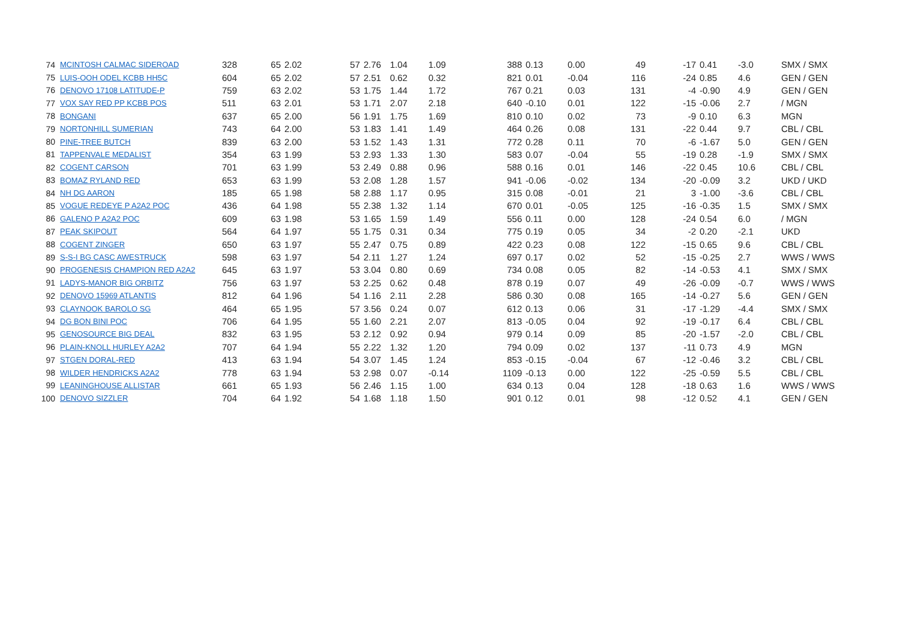| 74 | MCINTOSH CALMAC SIDEROAD | 328 | 65 | 2.02 | 57 | 2.76 | 1.04 | 1.09 | 388 | 0.13 | 0.00 | 49 | -17 | 0.41 | -3.0 | SMX / SMX |
| 75 | LUIS-OOH ODEL KCBB HH5C | 604 | 65 | 2.02 | 57 | 2.51 | 0.62 | 0.32 | 821 | 0.01 | -0.04 | 116 | -24 | 0.85 | 4.6 | GEN / GEN |
| 76 | DENOVO 17108 LATITUDE-P | 759 | 63 | 2.02 | 53 | 1.75 | 1.44 | 1.72 | 767 | 0.21 | 0.03 | 131 | -4 | -0.90 | 4.9 | GEN / GEN |
| 77 | VOX SAY RED PP KCBB POS | 511 | 63 | 2.01 | 53 | 1.71 | 2.07 | 2.18 | 640 | -0.10 | 0.01 | 122 | -15 | -0.06 | 2.7 | / MGN |
| 78 | BONGANI | 637 | 65 | 2.00 | 56 | 1.91 | 1.75 | 1.69 | 810 | 0.10 | 0.02 | 73 | -9 | 0.10 | 6.3 | MGN |
| 79 | NORTONHILL SUMERIAN | 743 | 64 | 2.00 | 53 | 1.83 | 1.41 | 1.49 | 464 | 0.26 | 0.08 | 131 | -22 | 0.44 | 9.7 | CBL / CBL |
| 80 | PINE-TREE BUTCH | 839 | 63 | 2.00 | 53 | 1.52 | 1.43 | 1.31 | 772 | 0.28 | 0.11 | 70 | -6 | -1.67 | 5.0 | GEN / GEN |
| 81 | TAPPENVALE MEDALIST | 354 | 63 | 1.99 | 53 | 2.93 | 1.33 | 1.30 | 583 | 0.07 | -0.04 | 55 | -19 | 0.28 | -1.9 | SMX / SMX |
| 82 | COGENT CARSON | 701 | 63 | 1.99 | 53 | 2.49 | 0.88 | 0.96 | 588 | 0.16 | 0.01 | 146 | -22 | 0.45 | 10.6 | CBL / CBL |
| 83 | BOMAZ RYLAND RED | 653 | 63 | 1.99 | 53 | 2.08 | 1.28 | 1.57 | 941 | -0.06 | -0.02 | 134 | -20 | -0.09 | 3.2 | UKD / UKD |
| 84 | NH DG AARON | 185 | 65 | 1.98 | 58 | 2.88 | 1.17 | 0.95 | 315 | 0.08 | -0.01 | 21 | 3 | -1.00 | -3.6 | CBL / CBL |
| 85 | VOGUE REDEYE P A2A2 POC | 436 | 64 | 1.98 | 55 | 2.38 | 1.32 | 1.14 | 670 | 0.01 | -0.05 | 125 | -16 | -0.35 | 1.5 | SMX / SMX |
| 86 | GALENO P A2A2 POC | 609 | 63 | 1.98 | 53 | 1.65 | 1.59 | 1.49 | 556 | 0.11 | 0.00 | 128 | -24 | 0.54 | 6.0 | / MGN |
| 87 | PEAK SKIPOUT | 564 | 64 | 1.97 | 55 | 1.75 | 0.31 | 0.34 | 775 | 0.19 | 0.05 | 34 | -2 | 0.20 | -2.1 | UKD |
| 88 | COGENT ZINGER | 650 | 63 | 1.97 | 55 | 2.47 | 0.75 | 0.89 | 422 | 0.23 | 0.08 | 122 | -15 | 0.65 | 9.6 | CBL / CBL |
| 89 | S-S-I BG CASC AWESTRUCK | 598 | 63 | 1.97 | 54 | 2.11 | 1.27 | 1.24 | 697 | 0.17 | 0.02 | 52 | -15 | -0.25 | 2.7 | WWS / WWS |
| 90 | PROGENESIS CHAMPION RED A2A2 | 645 | 63 | 1.97 | 53 | 3.04 | 0.80 | 0.69 | 734 | 0.08 | 0.05 | 82 | -14 | -0.53 | 4.1 | SMX / SMX |
| 91 | LADYS-MANOR BIG ORBITZ | 756 | 63 | 1.97 | 53 | 2.25 | 0.62 | 0.48 | 878 | 0.19 | 0.07 | 49 | -26 | -0.09 | -0.7 | WWS / WWS |
| 92 | DENOVO 15969 ATLANTIS | 812 | 64 | 1.96 | 54 | 1.16 | 2.11 | 2.28 | 586 | 0.30 | 0.08 | 165 | -14 | -0.27 | 5.6 | GEN / GEN |
| 93 | CLAYNOOK BAROLO SG | 464 | 65 | 1.95 | 57 | 3.56 | 0.24 | 0.07 | 612 | 0.13 | 0.06 | 31 | -17 | -1.29 | -4.4 | SMX / SMX |
| 94 | DG BON BINI POC | 706 | 64 | 1.95 | 55 | 1.60 | 2.21 | 2.07 | 813 | -0.05 | 0.04 | 92 | -19 | -0.17 | 6.4 | CBL / CBL |
| 95 | GENOSOURCE BIG DEAL | 832 | 63 | 1.95 | 53 | 2.12 | 0.92 | 0.94 | 979 | 0.14 | 0.09 | 85 | -20 | -1.57 | -2.0 | CBL / CBL |
| 96 | PLAIN-KNOLL HURLEY A2A2 | 707 | 64 | 1.94 | 55 | 2.22 | 1.32 | 1.20 | 794 | 0.09 | 0.02 | 137 | -11 | 0.73 | 4.9 | MGN |
| 97 | STGEN DORAL-RED | 413 | 63 | 1.94 | 54 | 3.07 | 1.45 | 1.24 | 853 | -0.15 | -0.04 | 67 | -12 | -0.46 | 3.2 | CBL / CBL |
| 98 | WILDER HENDRICKS A2A2 | 778 | 63 | 1.94 | 53 | 2.98 | 0.07 | -0.14 | 1109 | -0.13 | 0.00 | 122 | -25 | -0.59 | 5.5 | CBL / CBL |
| 99 | LEANINGHOUSE ALLISTAR | 661 | 65 | 1.93 | 56 | 2.46 | 1.15 | 1.00 | 634 | 0.13 | 0.04 | 128 | -18 | 0.63 | 1.6 | WWS / WWS |
| 100 | DENOVO SIZZLER | 704 | 64 | 1.92 | 54 | 1.68 | 1.18 | 1.50 | 901 | 0.12 | 0.01 | 98 | -12 | 0.52 | 4.1 | GEN / GEN |